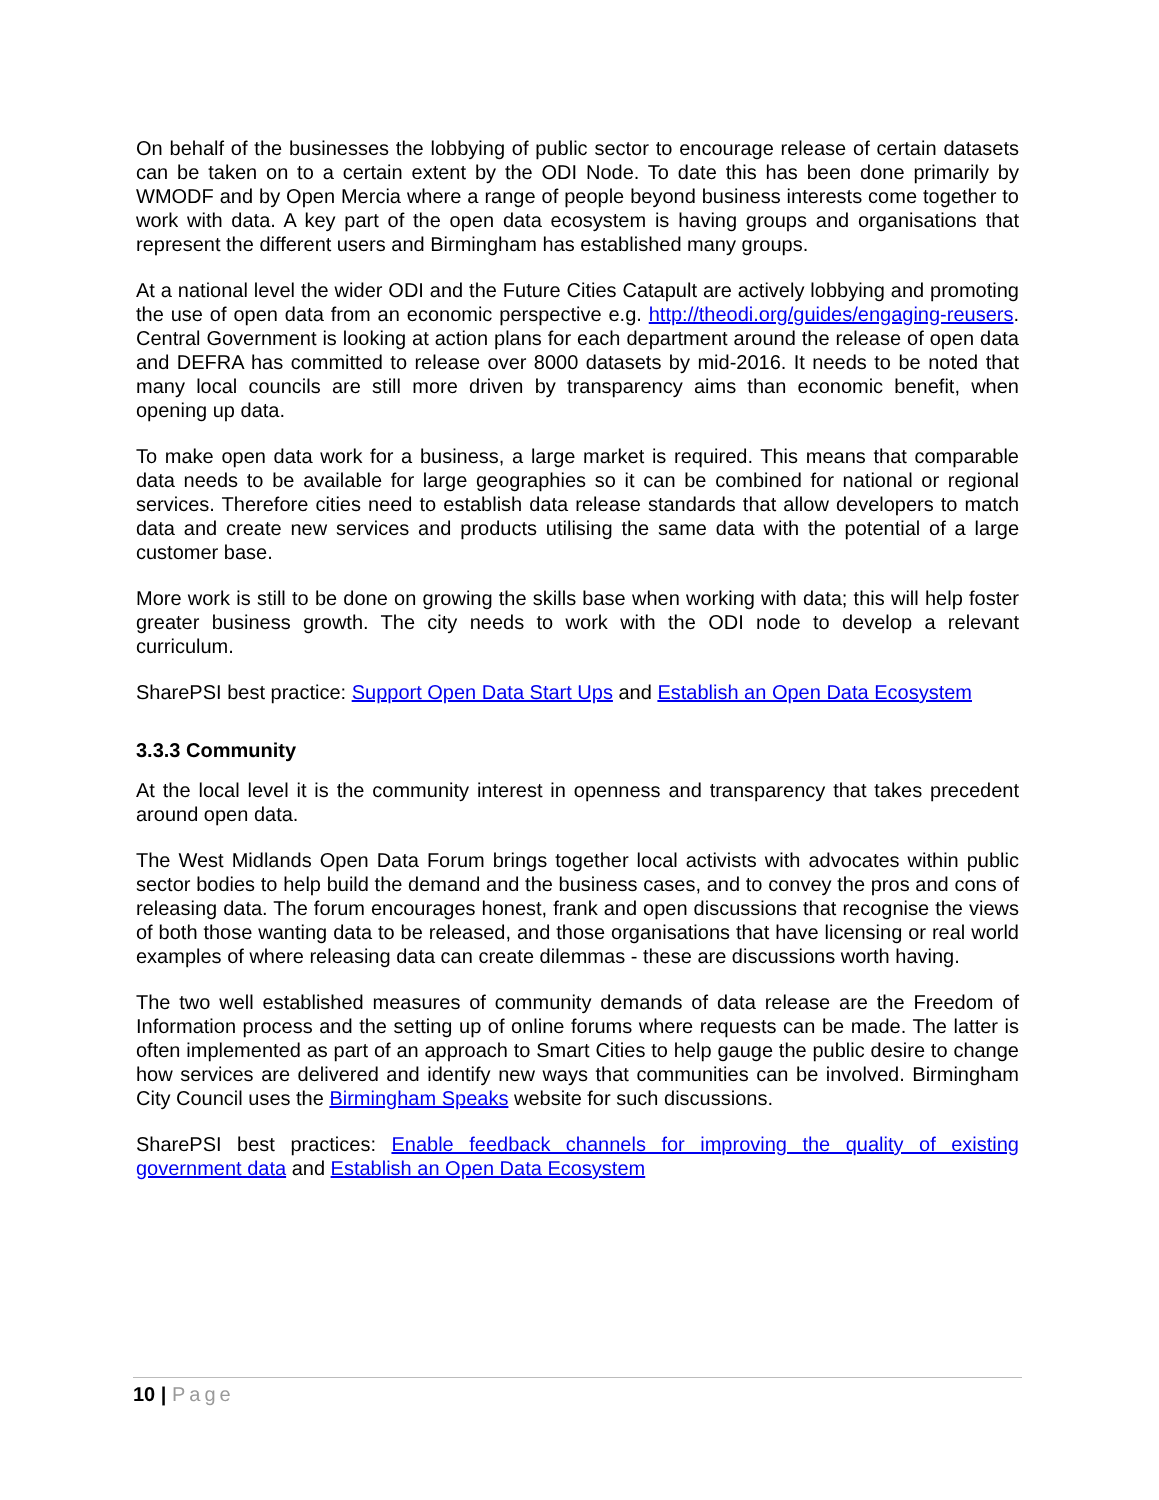On behalf of the businesses the lobbying of public sector to encourage release of certain datasets can be taken on to a certain extent by the ODI Node. To date this has been done primarily by WMODF and by Open Mercia where a range of people beyond business interests come together to work with data. A key part of the open data ecosystem is having groups and organisations that represent the different users and Birmingham has established many groups.
At a national level the wider ODI and the Future Cities Catapult are actively lobbying and promoting the use of open data from an economic perspective e.g. http://theodi.org/guides/engaging-reusers. Central Government is looking at action plans for each department around the release of open data and DEFRA has committed to release over 8000 datasets by mid-2016. It needs to be noted that many local councils are still more driven by transparency aims than economic benefit, when opening up data.
To make open data work for a business, a large market is required. This means that comparable data needs to be available for large geographies so it can be combined for national or regional services. Therefore cities need to establish data release standards that allow developers to match data and create new services and products utilising the same data with the potential of a large customer base.
More work is still to be done on growing the skills base when working with data; this will help foster greater business growth. The city needs to work with the ODI node to develop a relevant curriculum.
SharePSI best practice: Support Open Data Start Ups and Establish an Open Data Ecosystem
3.3.3 Community
At the local level it is the community interest in openness and transparency that takes precedent around open data.
The West Midlands Open Data Forum brings together local activists with advocates within public sector bodies to help build the demand and the business cases, and to convey the pros and cons of releasing data. The forum encourages honest, frank and open discussions that recognise the views of both those wanting data to be released, and those organisations that have licensing or real world examples of where releasing data can create dilemmas - these are discussions worth having.
The two well established measures of community demands of data release are the Freedom of Information process and the setting up of online forums where requests can be made. The latter is often implemented as part of an approach to Smart Cities to help gauge the public desire to change how services are delivered and identify new ways that communities can be involved. Birmingham City Council uses the Birmingham Speaks website for such discussions.
SharePSI best practices: Enable feedback channels for improving the quality of existing government data and Establish an Open Data Ecosystem
10 | Page